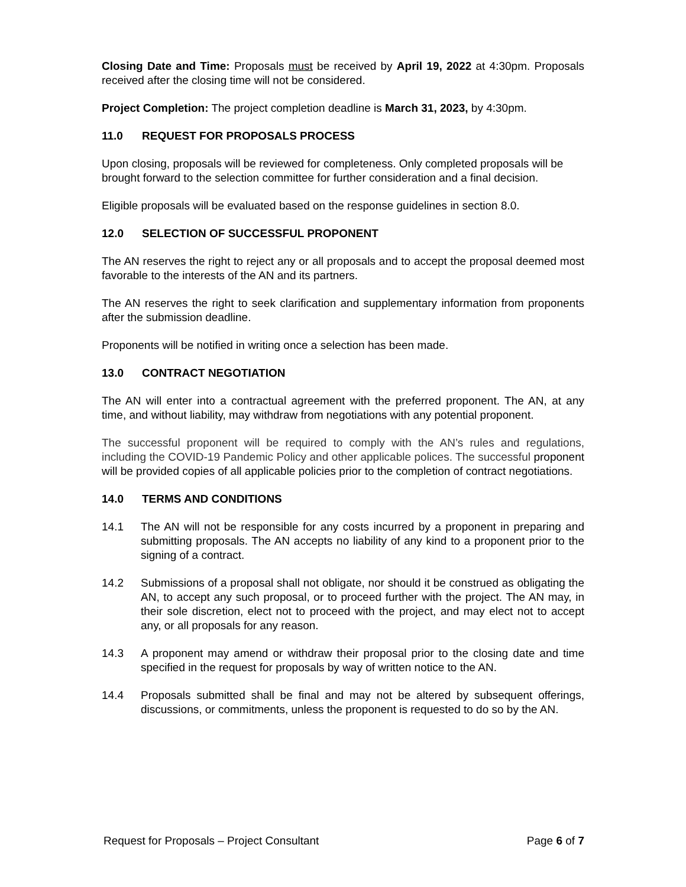Closing Date and Time: Proposals must be received by April 19, 2022 at 4:30pm. Proposals received after the closing time will not be considered.
Project Completion: The project completion deadline is March 31, 2023, by 4:30pm.
11.0 REQUEST FOR PROPOSALS PROCESS
Upon closing, proposals will be reviewed for completeness. Only completed proposals will be brought forward to the selection committee for further consideration and a final decision.
Eligible proposals will be evaluated based on the response guidelines in section 8.0.
12.0 SELECTION OF SUCCESSFUL PROPONENT
The AN reserves the right to reject any or all proposals and to accept the proposal deemed most favorable to the interests of the AN and its partners.
The AN reserves the right to seek clarification and supplementary information from proponents after the submission deadline.
Proponents will be notified in writing once a selection has been made.
13.0 CONTRACT NEGOTIATION
The AN will enter into a contractual agreement with the preferred proponent. The AN, at any time, and without liability, may withdraw from negotiations with any potential proponent.
The successful proponent will be required to comply with the AN’s rules and regulations, including the COVID-19 Pandemic Policy and other applicable polices. The successful proponent will be provided copies of all applicable policies prior to the completion of contract negotiations.
14.0 TERMS AND CONDITIONS
14.1 The AN will not be responsible for any costs incurred by a proponent in preparing and submitting proposals. The AN accepts no liability of any kind to a proponent prior to the signing of a contract.
14.2 Submissions of a proposal shall not obligate, nor should it be construed as obligating the AN, to accept any such proposal, or to proceed further with the project. The AN may, in their sole discretion, elect not to proceed with the project, and may elect not to accept any, or all proposals for any reason.
14.3 A proponent may amend or withdraw their proposal prior to the closing date and time specified in the request for proposals by way of written notice to the AN.
14.4 Proposals submitted shall be final and may not be altered by subsequent offerings, discussions, or commitments, unless the proponent is requested to do so by the AN.
Request for Proposals – Project Consultant Page 6 of 7